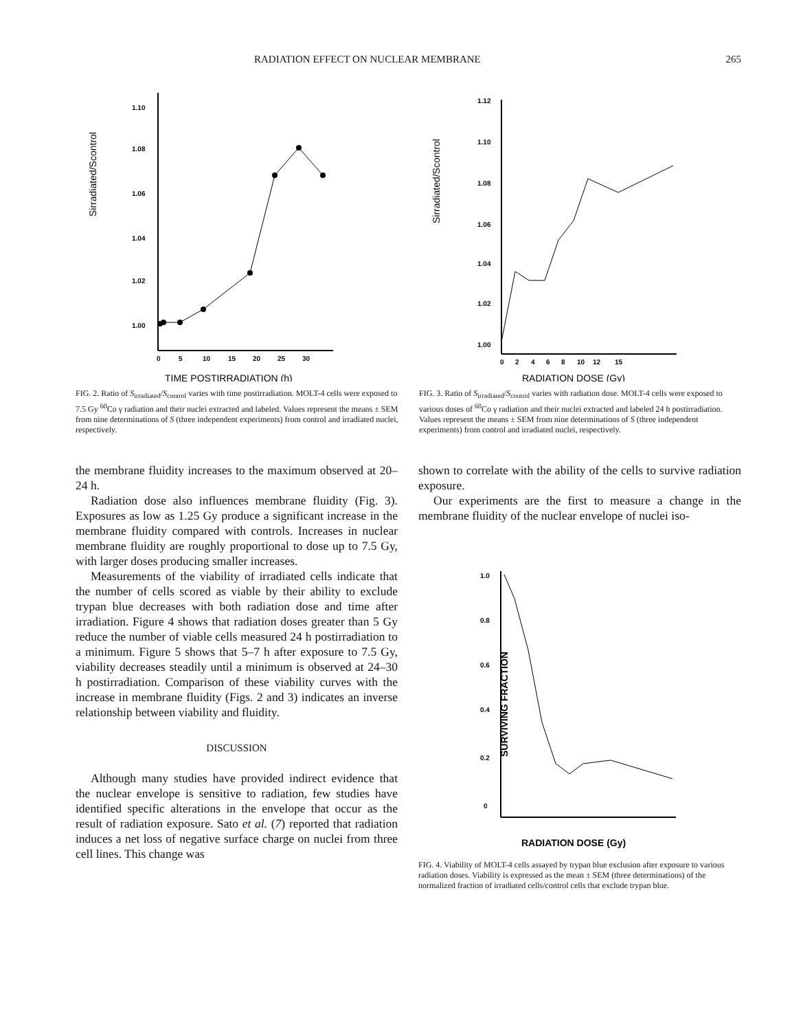RADIATION EFFECT ON NUCLEAR MEMBRANE 265
Sirradiated/Scontrol
1.10
1.08
1.06
1.04
1.02
1.00
0
5
10
15
20
25
30
TIME POSTIRRADIATION (h)
FIG. 2. Ratio of S<sub>irradiated</sub>/S<sub>control</sub> varies with time postirradiation. MOLT-4 cells were exposed to 7.5 Gy <sup>60</sup>Co γ radiation and their nuclei extracted and labeled. Values represent the means ± SEM from nine determinations of S (three independent experiments) from control and irradiated nuclei, respectively.
Sirradiated/Scontrol
1.12
1.10
1.08
1.06
1.04
1.02
1.00
0
2
4
6
8
10
12
15
RADIATION DOSE (Gy)
FIG. 3. Ratio of S<sub>irradiated</sub>/S<sub>control</sub> varies with radiation dose. MOLT-4 cells were exposed to various doses of <sup>60</sup>Co γ radiation and their nuclei extracted and labeled 24 h postirradiation. Values represent the means ± SEM from nine determinations of S (three independent experiments) from control and irradiated nuclei, respectively.
the membrane fluidity increases to the maximum observed at 20–24 h.
Radiation dose also influences membrane fluidity (Fig. 3). Exposures as low as 1.25 Gy produce a significant increase in the membrane fluidity compared with controls. Increases in nuclear membrane fluidity are roughly proportional to dose up to 7.5 Gy, with larger doses producing smaller increases.
Measurements of the viability of irradiated cells indicate that the number of cells scored as viable by their ability to exclude trypan blue decreases with both radiation dose and time after irradiation. Figure 4 shows that radiation doses greater than 5 Gy reduce the number of viable cells measured 24 h postirradiation to a minimum. Figure 5 shows that 5–7 h after exposure to 7.5 Gy, viability decreases steadily until a minimum is observed at 24–30 h postirradiation. Comparison of these viability curves with the increase in membrane fluidity (Figs. 2 and 3) indicates an inverse relationship between viability and fluidity.
DISCUSSION
Although many studies have provided indirect evidence that the nuclear envelope is sensitive to radiation, few studies have identified specific alterations in the envelope that occur as the result of radiation exposure. Sato et al. (7) reported that radiation induces a net loss of negative surface charge on nuclei from three cell lines. This change was
shown to correlate with the ability of the cells to survive radiation exposure.
Our experiments are the first to measure a change in the membrane fluidity of the nuclear envelope of nuclei iso-
SURVIVING FRACTION
1.0
0.8
0.6
0.4
0.2
0
RADIATION DOSE (Gy)
FIG. 4. Viability of MOLT-4 cells assayed by trypan blue exclusion after exposure to various radiation doses. Viability is expressed as the mean ± SEM (three determinations) of the normalized fraction of irradiated cells/control cells that exclude trypan blue.